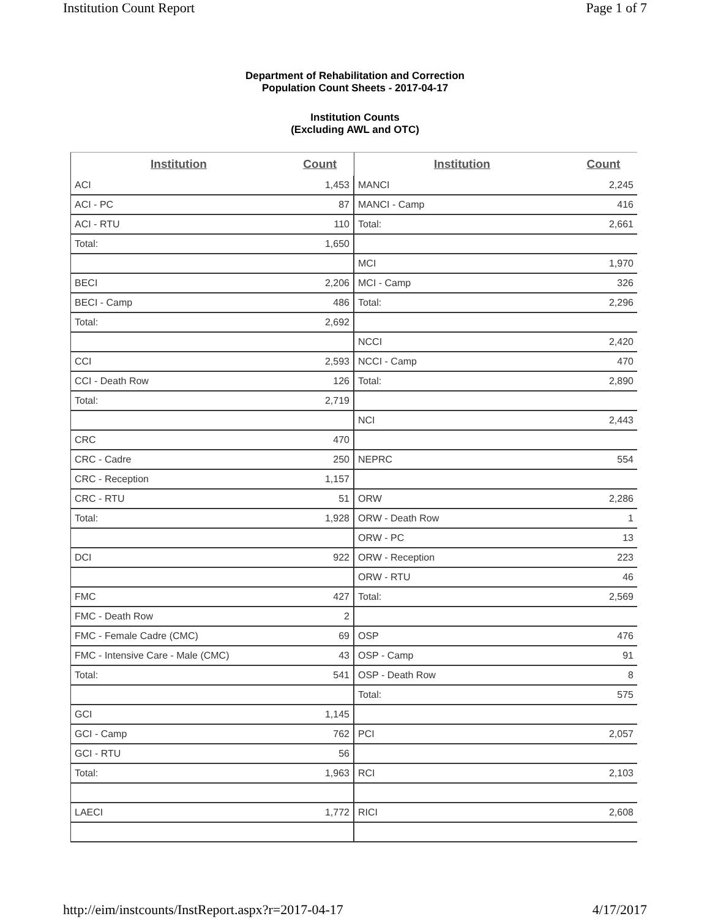Institution Count Report Page 1 of 7
Department of Rehabilitation and Correction
Population Count Sheets - 2017-04-17
Institution Counts
(Excluding AWL and OTC)
| Institution | Count |
| --- | --- |
| ACI | 1,453 |
| ACI - PC | 87 |
| ACI - RTU | 110 |
| Total: | 1,650 |
| BECI | 2,206 |
| BECI - Camp | 486 |
| Total: | 2,692 |
| CCI | 2,593 |
| CCI - Death Row | 126 |
| Total: | 2,719 |
| CRC | 470 |
| CRC - Cadre | 250 |
| CRC - Reception | 1,157 |
| CRC - RTU | 51 |
| Total: | 1,928 |
| DCI | 922 |
| FMC | 427 |
| FMC - Death Row | 2 |
| FMC - Female Cadre (CMC) | 69 |
| FMC - Intensive Care - Male (CMC) | 43 |
| Total: | 541 |
| GCI | 1,145 |
| GCI - Camp | 762 |
| GCI - RTU | 56 |
| Total: | 1,963 |
| LAECI | 1,772 |
| Institution | Count |
| --- | --- |
| MANCI | 2,245 |
| MANCI - Camp | 416 |
| Total: | 2,661 |
| MCI | 1,970 |
| MCI - Camp | 326 |
| Total: | 2,296 |
| NCCI | 2,420 |
| NCCI - Camp | 470 |
| Total: | 2,890 |
| NCI | 2,443 |
| NEPRC | 554 |
| ORW | 2,286 |
| ORW - Death Row | 1 |
| ORW - PC | 13 |
| ORW - Reception | 223 |
| ORW - RTU | 46 |
| Total: | 2,569 |
| OSP | 476 |
| OSP - Camp | 91 |
| OSP - Death Row | 8 |
| Total: | 575 |
| PCI | 2,057 |
| RCI | 2,103 |
| RICI | 2,608 |
http://eim/instcounts/InstReport.aspx?r=2017-04-17 4/17/2017